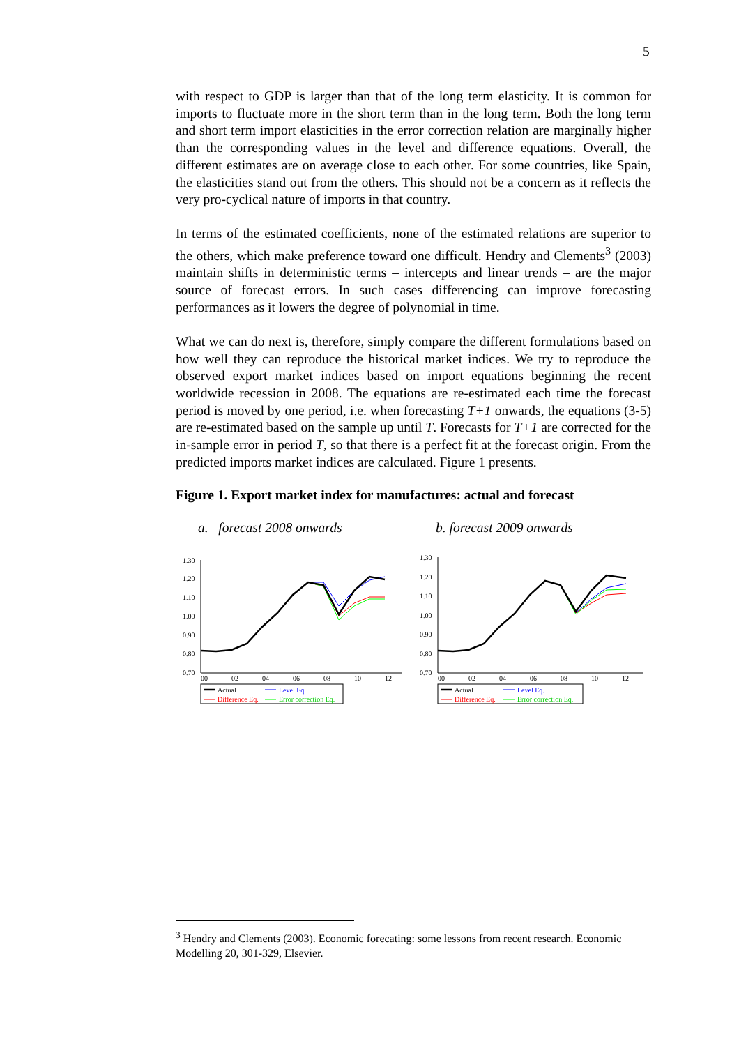5
with respect to GDP is larger than that of the long term elasticity. It is common for imports to fluctuate more in the short term than in the long term. Both the long term and short term import elasticities in the error correction relation are marginally higher than the corresponding values in the level and difference equations. Overall, the different estimates are on average close to each other. For some countries, like Spain, the elasticities stand out from the others. This should not be a concern as it reflects the very pro-cyclical nature of imports in that country.
In terms of the estimated coefficients, none of the estimated relations are superior to the others, which make preference toward one difficult. Hendry and Clements<sup>3</sup> (2003) maintain shifts in deterministic terms – intercepts and linear trends – are the major source of forecast errors. In such cases differencing can improve forecasting performances as it lowers the degree of polynomial in time.
What we can do next is, therefore, simply compare the different formulations based on how well they can reproduce the historical market indices. We try to reproduce the observed export market indices based on import equations beginning the recent worldwide recession in 2008. The equations are re-estimated each time the forecast period is moved by one period, i.e. when forecasting T+1 onwards, the equations (3-5) are re-estimated based on the sample up until T. Forecasts for T+1 are corrected for the in-sample error in period T, so that there is a perfect fit at the forecast origin. From the predicted imports market indices are calculated. Figure 1 presents.
Figure 1. Export market index for manufactures: actual and forecast
a. forecast 2008 onwards b. forecast 2009 onwards
1.30
1.20
1.10
1.00
0.90
0.80
0.70
00
02
04
06
08
10
12
Actual
Level Eq.
Difference Eq.
Error correction Eq.
1.30
1.20
1.10
1.00
0.90
0.80
0.70
00
02
04
06
08
10
12
Actual
Level Eq.
Difference Eq.
Error correction Eq.
<sup>3</sup> Hendry and Clements (2003). Economic forecating: some lessons from recent research. Economic Modelling 20, 301-329, Elsevier.